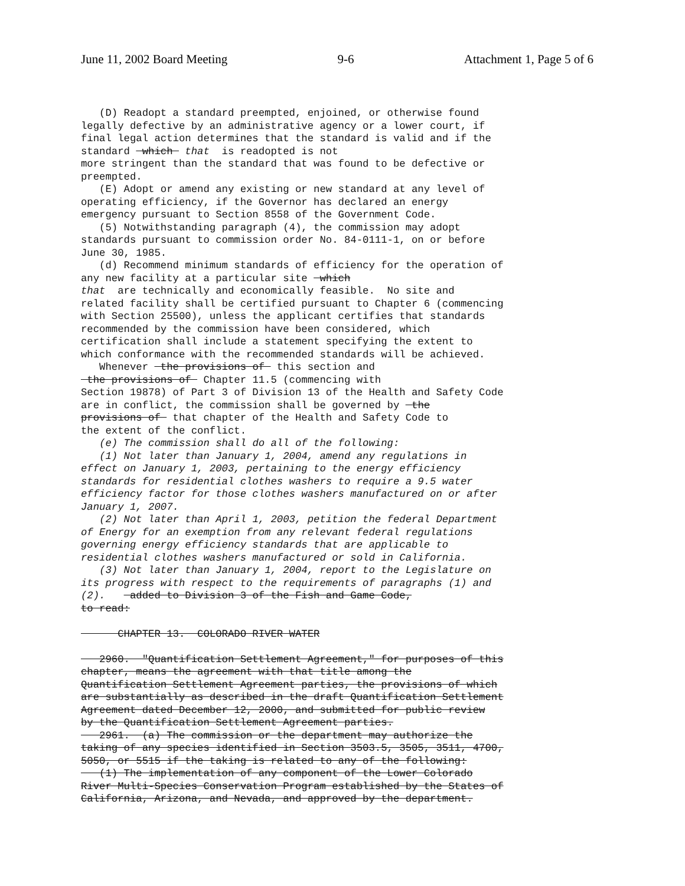June 11, 2002 Board Meeting 9-6 Attachment 1, Page 5 of 6
   (D) Readopt a standard preempted, enjoined, or otherwise found
legally defective by an administrative agency or a lower court, if
final legal action determines that the standard is valid and if the
standard  which  that  is readopted is not
more stringent than the standard that was found to be defective or
preempted.
   (E) Adopt or amend any existing or new standard at any level of
operating efficiency, if the Governor has declared an energy
emergency pursuant to Section 8558 of the Government Code.
   (5) Notwithstanding paragraph (4), the commission may adopt
standards pursuant to commission order No. 84-0111-1, on or before
June 30, 1985.
   (d) Recommend minimum standards of efficiency for the operation of
any new facility at a particular site  which
that  are technically and economically feasible.  No site and
related facility shall be certified pursuant to Chapter 6 (commencing
with Section 25500), unless the applicant certifies that standards
recommended by the commission have been considered, which
certification shall include a statement specifying the extent to
which conformance with the recommended standards will be achieved.
   Whenever  the provisions of  this section and
 the provisions of  Chapter 11.5 (commencing with
Section 19878) of Part 3 of Division 13 of the Health and Safety Code
are in conflict, the commission shall be governed by  the
provisions of  that chapter of the Health and Safety Code to
the extent of the conflict.
   (e) The commission shall do all of the following:
   (1) Not later than January 1, 2004, amend any regulations in
effect on January 1, 2003, pertaining to the energy efficiency
standards for residential clothes washers to require a 9.5 water
efficiency factor for those clothes washers manufactured on or after
January 1, 2007.
   (2) Not later than April 1, 2003, petition the federal Department
of Energy for an exemption from any relevant federal regulations
governing energy efficiency standards that are applicable to
residential clothes washers manufactured or sold in California.
   (3) Not later than January 1, 2004, report to the Legislature on
its progress with respect to the requirements of paragraphs (1) and
(2).    added to Division 3 of the Fish and Game Code,
to read:

      CHAPTER 13.  COLORADO RIVER WATER

   2960.  "Quantification Settlement Agreement," for purposes of this
chapter, means the agreement with that title among the
Quantification Settlement Agreement parties, the provisions of which
are substantially as described in the draft Quantification Settlement
Agreement dated December 12, 2000, and submitted for public review
by the Quantification Settlement Agreement parties.
   2961.  (a) The commission or the department may authorize the
taking of any species identified in Section 3503.5, 3505, 3511, 4700,
5050, or 5515 if the taking is related to any of the following:
   (1) The implementation of any component of the Lower Colorado
River Multi-Species Conservation Program established by the States of
California, Arizona, and Nevada, and approved by the department.